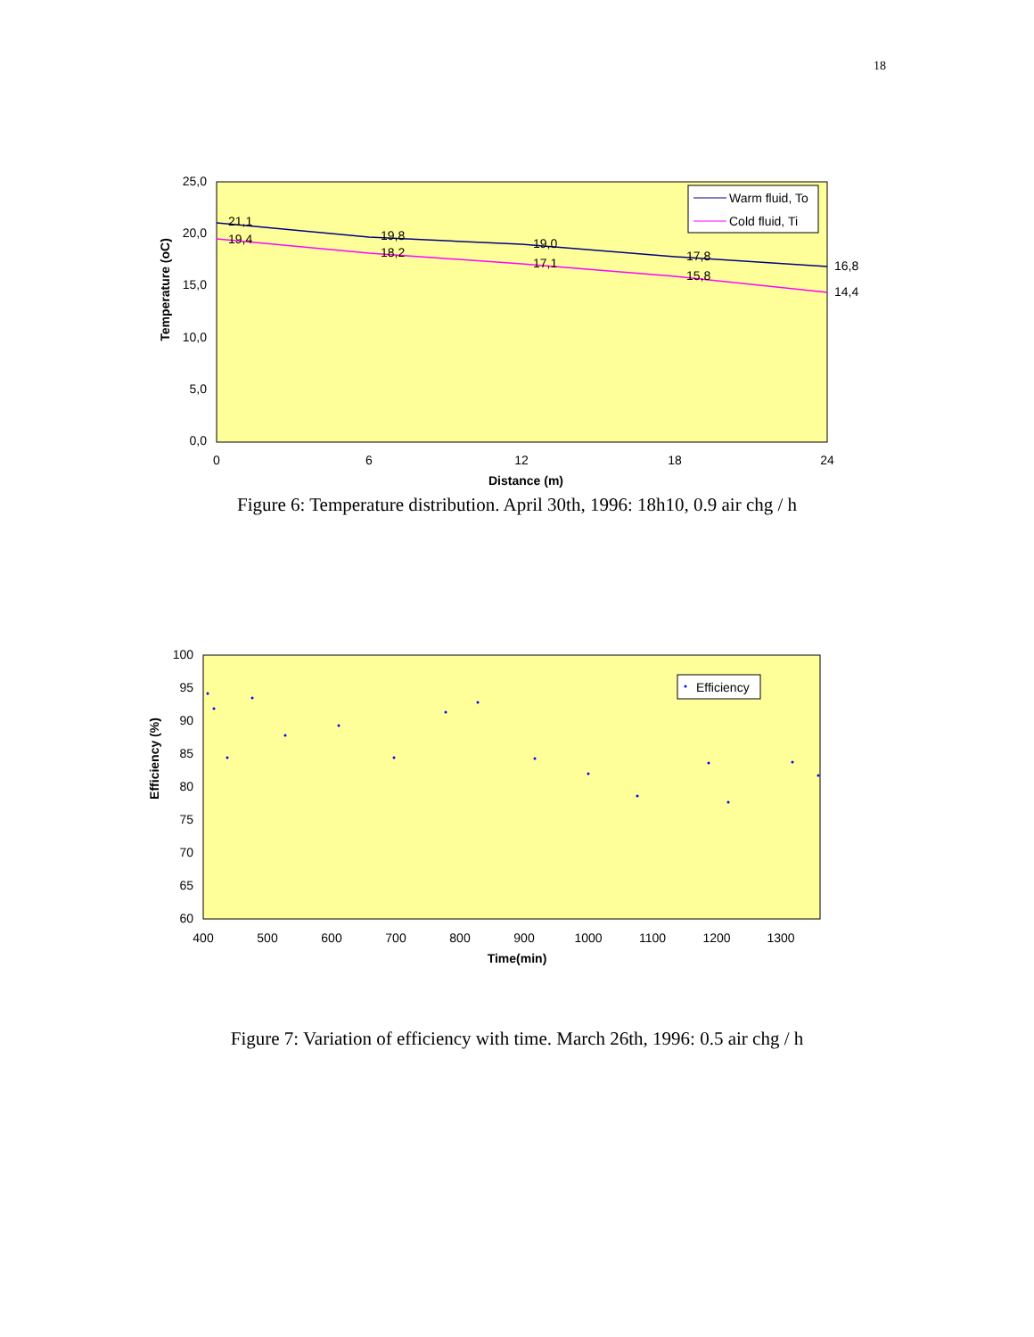18
25,0
20,0
15,0
10,0
5,0
0,0
0
6
12
18
24
Distance (m)
Temperature (oC)
21,1
19,8
19,0
17,8
16,8
19,4
18,2
17,1
15,8
14,4
Warm fluid, To
Cold fluid, Ti
Figure 6: Temperature distribution. April 30th, 1996: 18h10, 0.9 air chg / h
100
95
90
85
80
75
70
65
60
400
500
600
700
800
900
1000
1100
1200
1300
Time(min)
Efficiency (%)
Efficiency
Figure 7: Variation of efficiency with time. March 26th, 1996: 0.5 air chg / h